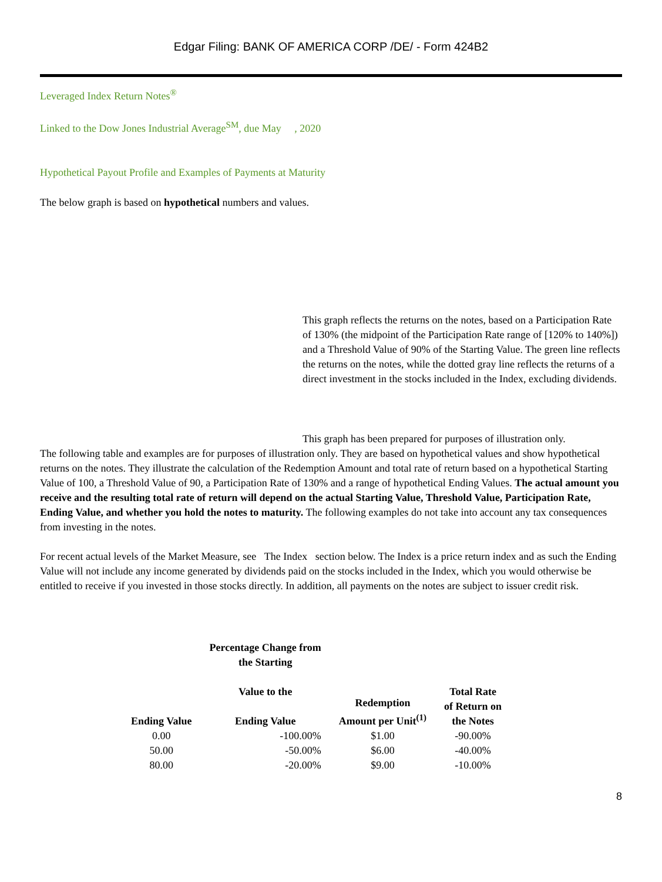Edgar Filing: BANK OF AMERICA CORP /DE/ - Form 424B2
Leveraged Index Return Notes<sup>®</sup>
Linked to the Dow Jones Industrial Average<sup>SM</sup>, due May , 2020
Hypothetical Payout Profile and Examples of Payments at Maturity
The below graph is based on hypothetical numbers and values.
This graph reflects the returns on the notes, based on a Participation Rate of 130% (the midpoint of the Participation Rate range of [120% to 140%]) and a Threshold Value of 90% of the Starting Value. The green line reflects the returns on the notes, while the dotted gray line reflects the returns of a direct investment in the stocks included in the Index, excluding dividends.
This graph has been prepared for purposes of illustration only.
The following table and examples are for purposes of illustration only. They are based on hypothetical values and show hypothetical returns on the notes. They illustrate the calculation of the Redemption Amount and total rate of return based on a hypothetical Starting Value of 100, a Threshold Value of 90, a Participation Rate of 130% and a range of hypothetical Ending Values. The actual amount you receive and the resulting total rate of return will depend on the actual Starting Value, Threshold Value, Participation Rate, Ending Value, and whether you hold the notes to maturity. The following examples do not take into account any tax consequences from investing in the notes.
For recent actual levels of the Market Measure, see The Index section below. The Index is a price return index and as such the Ending Value will not include any income generated by dividends paid on the stocks included in the Index, which you would otherwise be entitled to receive if you invested in those stocks directly. In addition, all payments on the notes are subject to issuer credit risk.
| Ending Value | Percentage Change from the Starting Value to the Ending Value | Redemption Amount per Unit<sup>(1)</sup> | Total Rate of Return on the Notes |
| --- | --- | --- | --- |
| 0.00 | -100.00% | $1.00 | -90.00% |
| 50.00 | -50.00% | $6.00 | -40.00% |
| 80.00 | -20.00% | $9.00 | -10.00% |
8